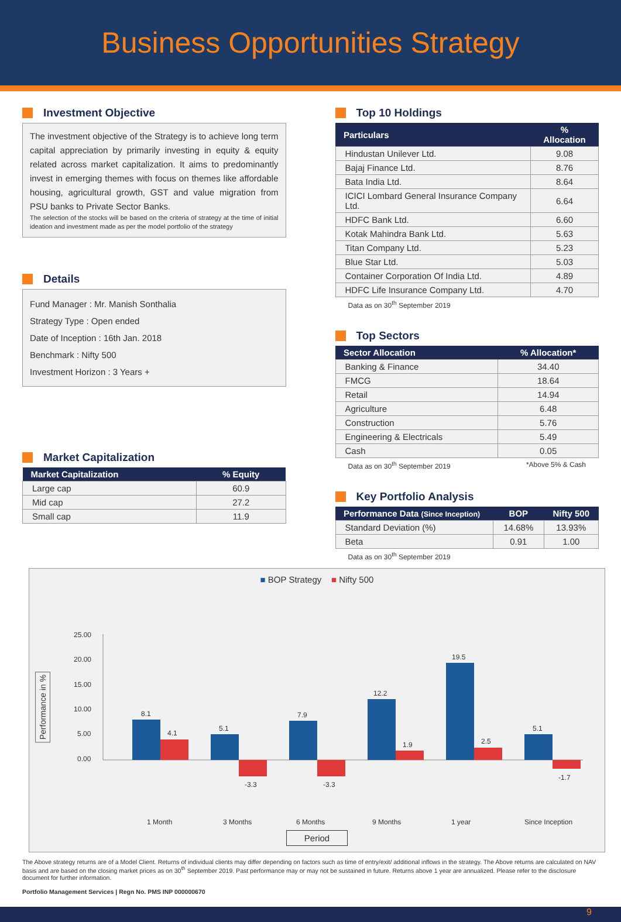Business Opportunities Strategy
Investment Objective
The investment objective of the Strategy is to achieve long term capital appreciation by primarily investing in equity & equity related across market capitalization. It aims to predominantly invest in emerging themes with focus on themes like affordable housing, agricultural growth, GST and value migration from PSU banks to Private Sector Banks.
The selection of the stocks will be based on the criteria of strategy at the time of initial ideation and investment made as per the model portfolio of the strategy
Details
Fund Manager : Mr. Manish Sonthalia
Strategy Type : Open ended
Date of Inception : 16th Jan. 2018
Benchmark : Nifty 500
Investment Horizon : 3 Years +
Market Capitalization
| Market Capitalization | % Equity |
| --- | --- |
| Large cap | 60.9 |
| Mid cap | 27.2 |
| Small cap | 11.9 |
Top 10 Holdings
| Particulars | % Allocation |
| --- | --- |
| Hindustan Unilever Ltd. | 9.08 |
| Bajaj Finance Ltd. | 8.76 |
| Bata India Ltd. | 8.64 |
| ICICI Lombard General Insurance Company Ltd. | 6.64 |
| HDFC Bank Ltd. | 6.60 |
| Kotak Mahindra Bank Ltd. | 5.63 |
| Titan Company Ltd. | 5.23 |
| Blue Star Ltd. | 5.03 |
| Container Corporation Of India Ltd. | 4.89 |
| HDFC Life Insurance Company Ltd. | 4.70 |
Data as on 30<sup>th</sup> September 2019
Top Sectors
| Sector Allocation | % Allocation* |
| --- | --- |
| Banking & Finance | 34.40 |
| FMCG | 18.64 |
| Retail | 14.94 |
| Agriculture | 6.48 |
| Construction | 5.76 |
| Engineering & Electricals | 5.49 |
| Cash | 0.05 |
Data as on 30<sup>th</sup> September 2019 *Above 5% & Cash
Key Portfolio Analysis
| Performance Data (Since Inception) | BOP | Nifty 500 |
| --- | --- | --- |
| Standard Deviation (%) | 14.68% | 13.93% |
| Beta | 0.91 | 1.00 |
Data as on 30<sup>th</sup> September 2019
■ BOP Strategy ■ Nifty 500
Performance in %
25.00
20.00
15.00
10.00
5.00
0.00
8.1
4.1
5.1
-3.3
7.9
-3.3
12.2
1.9
19.5
2.5
5.1
-1.7
1 Month
3 Months
6 Months
9 Months
1 year
Since Inception
Period
The Above strategy returns are of a Model Client. Returns of individual clients may differ depending on factors such as time of entry/exit/ additional inflows in the strategy. The Above returns are calculated on NAV basis and are based on the closing market prices as on 30<sup>th</sup> September 2019. Past performance may or may not be sustained in future. Returns above 1 year are annualized. Please refer to the disclosure document for further information.
Portfolio Management Services | Regn No. PMS INP 000000670
9